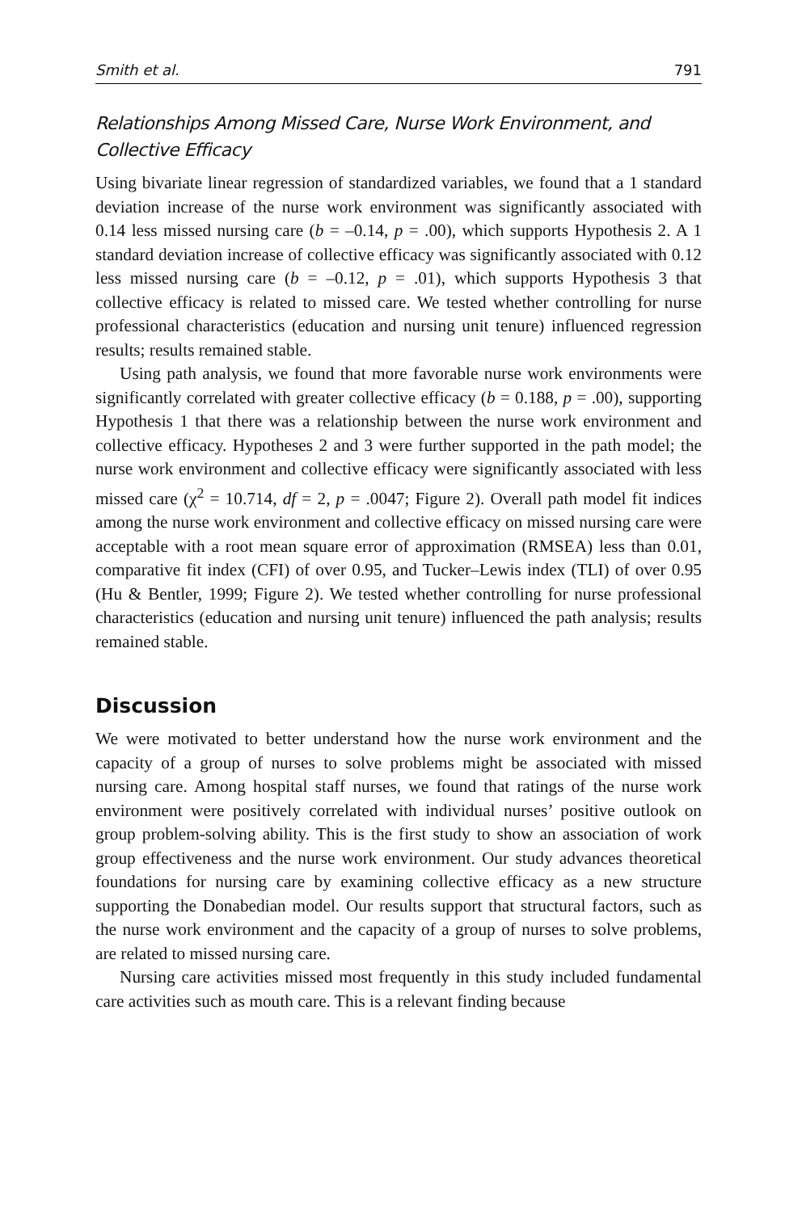Smith et al. 791
Relationships Among Missed Care, Nurse Work Environment, and Collective Efficacy
Using bivariate linear regression of standardized variables, we found that a 1 standard deviation increase of the nurse work environment was significantly associated with 0.14 less missed nursing care (b = –0.14, p = .00), which supports Hypothesis 2. A 1 standard deviation increase of collective efficacy was significantly associated with 0.12 less missed nursing care (b = –0.12, p = .01), which supports Hypothesis 3 that collective efficacy is related to missed care. We tested whether controlling for nurse professional characteristics (education and nursing unit tenure) influenced regression results; results remained stable.
Using path analysis, we found that more favorable nurse work environments were significantly correlated with greater collective efficacy (b = 0.188, p = .00), supporting Hypothesis 1 that there was a relationship between the nurse work environment and collective efficacy. Hypotheses 2 and 3 were further supported in the path model; the nurse work environment and collective efficacy were significantly associated with less missed care (χ<sup>2</sup> = 10.714, df = 2, p = .0047; Figure 2). Overall path model fit indices among the nurse work environment and collective efficacy on missed nursing care were acceptable with a root mean square error of approximation (RMSEA) less than 0.01, comparative fit index (CFI) of over 0.95, and Tucker–Lewis index (TLI) of over 0.95 (Hu & Bentler, 1999; Figure 2). We tested whether controlling for nurse professional characteristics (education and nursing unit tenure) influenced the path analysis; results remained stable.
Discussion
We were motivated to better understand how the nurse work environment and the capacity of a group of nurses to solve problems might be associated with missed nursing care. Among hospital staff nurses, we found that ratings of the nurse work environment were positively correlated with individual nurses’ positive outlook on group problem-solving ability. This is the first study to show an association of work group effectiveness and the nurse work environment. Our study advances theoretical foundations for nursing care by examining collective efficacy as a new structure supporting the Donabedian model. Our results support that structural factors, such as the nurse work environment and the capacity of a group of nurses to solve problems, are related to missed nursing care.
Nursing care activities missed most frequently in this study included fundamental care activities such as mouth care. This is a relevant finding because